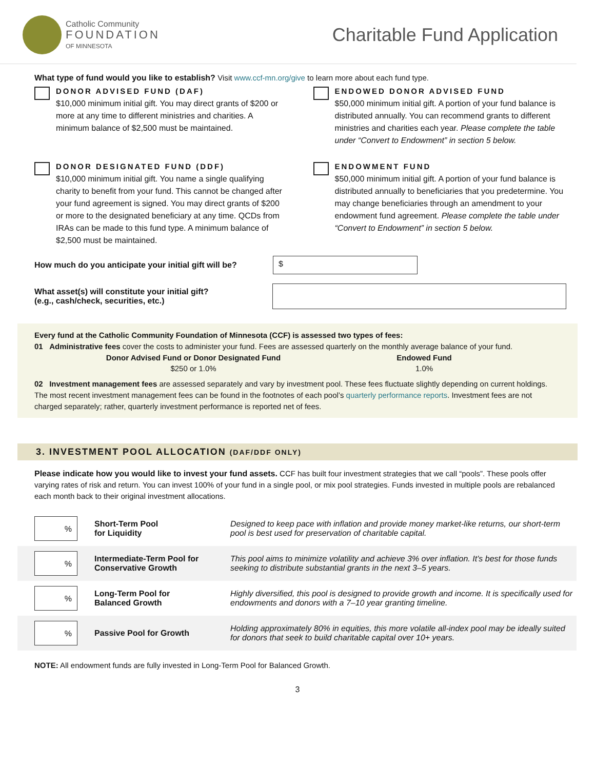Catholic Community
FOUNDATION
OF MINNESOTA
Charitable Fund Application
What type of fund would you like to establish? Visit www.ccf-mn.org/give to learn more about each fund type.
DONOR ADVISED FUND (DAF)
$10,000 minimum initial gift. You may direct grants of $200 or more at any time to different ministries and charities. A minimum balance of $2,500 must be maintained.
ENDOWED DONOR ADVISED FUND
$50,000 minimum initial gift. A portion of your fund balance is distributed annually. You can recommend grants to different ministries and charities each year. Please complete the table under “Convert to Endowment” in section 5 below.
DONOR DESIGNATED FUND (DDF)
$10,000 minimum initial gift. You name a single qualifying charity to benefit from your fund. This cannot be changed after your fund agreement is signed. You may direct grants of $200 or more to the designated beneficiary at any time. QCDs from IRAs can be made to this fund type. A minimum balance of $2,500 must be maintained.
ENDOWMENT FUND
$50,000 minimum initial gift. A portion of your fund balance is distributed annually to beneficiaries that you predetermine. You may change beneficiaries through an amendment to your endowment fund agreement. Please complete the table under “Convert to Endowment” in section 5 below.
How much do you anticipate your initial gift will be?
$
What asset(s) will constitute your initial gift?
(e.g., cash/check, securities, etc.)
Every fund at the Catholic Community Foundation of Minnesota (CCF) is assessed two types of fees:
01 Administrative fees cover the costs to administer your fund. Fees are assessed quarterly on the monthly average balance of your fund.
Donor Advised Fund or Donor Designated Fund
$250 or 1.0%
Endowed Fund
1.0%
02 Investment management fees are assessed separately and vary by investment pool. These fees fluctuate slightly depending on current holdings. The most recent investment management fees can be found in the footnotes of each pool’s quarterly performance reports. Investment fees are not charged separately; rather, quarterly investment performance is reported net of fees.
3. INVESTMENT POOL ALLOCATION (DAF/DDF ONLY)
Please indicate how you would like to invest your fund assets. CCF has built four investment strategies that we call “pools”. These pools offer varying rates of risk and return. You can invest 100% of your fund in a single pool, or mix pool strategies. Funds invested in multiple pools are rebalanced each month back to their original investment allocations.
| % | Short-Term Pool for Liquidity | Designed to keep pace with inflation and provide money market-like returns, our short-term pool is best used for preservation of charitable capital. |
| % | Intermediate-Term Pool for Conservative Growth | This pool aims to minimize volatility and achieve 3% over inflation. It’s best for those funds seeking to distribute substantial grants in the next 3–5 years. |
| % | Long-Term Pool for Balanced Growth | Highly diversified, this pool is designed to provide growth and income. It is specifically used for endowments and donors with a 7–10 year granting timeline. |
| % | Passive Pool for Growth | Holding approximately 80% in equities, this more volatile all-index pool may be ideally suited for donors that seek to build charitable capital over 10+ years. |
NOTE: All endowment funds are fully invested in Long-Term Pool for Balanced Growth.
3